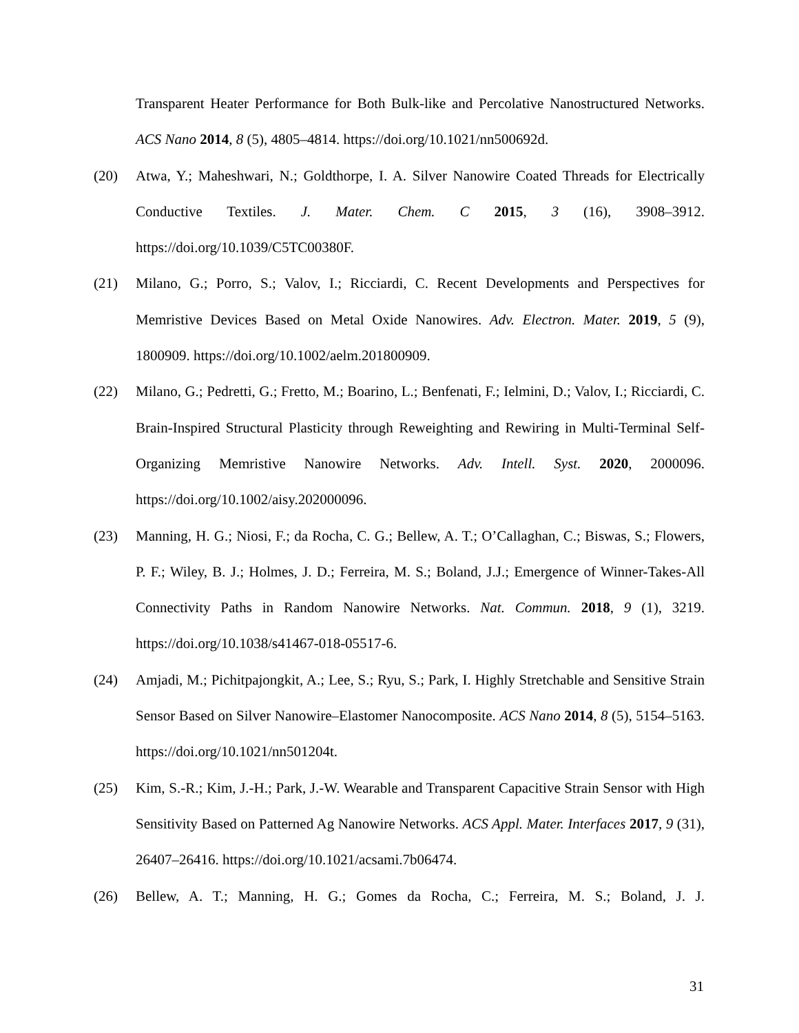Transparent Heater Performance for Both Bulk-like and Percolative Nanostructured Networks. ACS Nano 2014, 8 (5), 4805–4814. https://doi.org/10.1021/nn500692d.
(20) Atwa, Y.; Maheshwari, N.; Goldthorpe, I. A. Silver Nanowire Coated Threads for Electrically Conductive Textiles. J. Mater. Chem. C 2015, 3 (16), 3908–3912. https://doi.org/10.1039/C5TC00380F.
(21) Milano, G.; Porro, S.; Valov, I.; Ricciardi, C. Recent Developments and Perspectives for Memristive Devices Based on Metal Oxide Nanowires. Adv. Electron. Mater. 2019, 5 (9), 1800909. https://doi.org/10.1002/aelm.201800909.
(22) Milano, G.; Pedretti, G.; Fretto, M.; Boarino, L.; Benfenati, F.; Ielmini, D.; Valov, I.; Ricciardi, C. Brain-Inspired Structural Plasticity through Reweighting and Rewiring in Multi-Terminal Self-Organizing Memristive Nanowire Networks. Adv. Intell. Syst. 2020, 2000096. https://doi.org/10.1002/aisy.202000096.
(23) Manning, H. G.; Niosi, F.; da Rocha, C. G.; Bellew, A. T.; O’Callaghan, C.; Biswas, S.; Flowers, P. F.; Wiley, B. J.; Holmes, J. D.; Ferreira, M. S.; Boland, J.J.; Emergence of Winner-Takes-All Connectivity Paths in Random Nanowire Networks. Nat. Commun. 2018, 9 (1), 3219. https://doi.org/10.1038/s41467-018-05517-6.
(24) Amjadi, M.; Pichitpajongkit, A.; Lee, S.; Ryu, S.; Park, I. Highly Stretchable and Sensitive Strain Sensor Based on Silver Nanowire–Elastomer Nanocomposite. ACS Nano 2014, 8 (5), 5154–5163. https://doi.org/10.1021/nn501204t.
(25) Kim, S.-R.; Kim, J.-H.; Park, J.-W. Wearable and Transparent Capacitive Strain Sensor with High Sensitivity Based on Patterned Ag Nanowire Networks. ACS Appl. Mater. Interfaces 2017, 9 (31), 26407–26416. https://doi.org/10.1021/acsami.7b06474.
(26) Bellew, A. T.; Manning, H. G.; Gomes da Rocha, C.; Ferreira, M. S.; Boland, J. J.
31